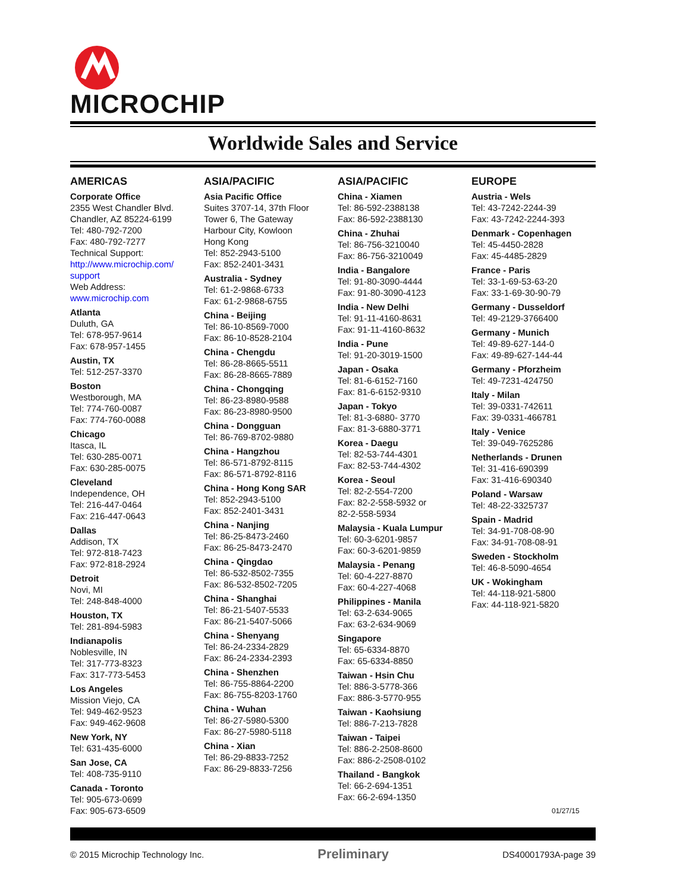MICROCHIP
Worldwide Sales and Service
AMERICAS
Corporate Office
2355 West Chandler Blvd.
Chandler, AZ 85224-6199
Tel: 480-792-7200
Fax: 480-792-7277
Technical Support:
http://www.microchip.com/ support
Web Address:
www.microchip.com
Atlanta
Duluth, GA
Tel: 678-957-9614
Fax: 678-957-1455
Austin, TX
Tel: 512-257-3370
Boston
Westborough, MA
Tel: 774-760-0087
Fax: 774-760-0088
Chicago
Itasca, IL
Tel: 630-285-0071
Fax: 630-285-0075
Cleveland
Independence, OH
Tel: 216-447-0464
Fax: 216-447-0643
Dallas
Addison, TX
Tel: 972-818-7423
Fax: 972-818-2924
Detroit
Novi, MI
Tel: 248-848-4000
Houston, TX
Tel: 281-894-5983
Indianapolis
Noblesville, IN
Tel: 317-773-8323
Fax: 317-773-5453
Los Angeles
Mission Viejo, CA
Tel: 949-462-9523
Fax: 949-462-9608
New York, NY
Tel: 631-435-6000
San Jose, CA
Tel: 408-735-9110
Canada - Toronto
Tel: 905-673-0699
Fax: 905-673-6509
ASIA/PACIFIC
Asia Pacific Office
Suites 3707-14, 37th Floor
Tower 6, The Gateway
Harbour City, Kowloon
Hong Kong
Tel: 852-2943-5100
Fax: 852-2401-3431
Australia - Sydney
Tel: 61-2-9868-6733
Fax: 61-2-9868-6755
China - Beijing
Tel: 86-10-8569-7000
Fax: 86-10-8528-2104
China - Chengdu
Tel: 86-28-8665-5511
Fax: 86-28-8665-7889
China - Chongqing
Tel: 86-23-8980-9588
Fax: 86-23-8980-9500
China - Dongguan
Tel: 86-769-8702-9880
China - Hangzhou
Tel: 86-571-8792-8115
Fax: 86-571-8792-8116
China - Hong Kong SAR
Tel: 852-2943-5100
Fax: 852-2401-3431
China - Nanjing
Tel: 86-25-8473-2460
Fax: 86-25-8473-2470
China - Qingdao
Tel: 86-532-8502-7355
Fax: 86-532-8502-7205
China - Shanghai
Tel: 86-21-5407-5533
Fax: 86-21-5407-5066
China - Shenyang
Tel: 86-24-2334-2829
Fax: 86-24-2334-2393
China - Shenzhen
Tel: 86-755-8864-2200
Fax: 86-755-8203-1760
China - Wuhan
Tel: 86-27-5980-5300
Fax: 86-27-5980-5118
China - Xian
Tel: 86-29-8833-7252
Fax: 86-29-8833-7256
ASIA/PACIFIC
China - Xiamen
Tel: 86-592-2388138
Fax: 86-592-2388130
China - Zhuhai
Tel: 86-756-3210040
Fax: 86-756-3210049
India - Bangalore
Tel: 91-80-3090-4444
Fax: 91-80-3090-4123
India - New Delhi
Tel: 91-11-4160-8631
Fax: 91-11-4160-8632
India - Pune
Tel: 91-20-3019-1500
Japan - Osaka
Tel: 81-6-6152-7160
Fax: 81-6-6152-9310
Japan - Tokyo
Tel: 81-3-6880- 3770
Fax: 81-3-6880-3771
Korea - Daegu
Tel: 82-53-744-4301
Fax: 82-53-744-4302
Korea - Seoul
Tel: 82-2-554-7200
Fax: 82-2-558-5932 or
82-2-558-5934
Malaysia - Kuala Lumpur
Tel: 60-3-6201-9857
Fax: 60-3-6201-9859
Malaysia - Penang
Tel: 60-4-227-8870
Fax: 60-4-227-4068
Philippines - Manila
Tel: 63-2-634-9065
Fax: 63-2-634-9069
Singapore
Tel: 65-6334-8870
Fax: 65-6334-8850
Taiwan - Hsin Chu
Tel: 886-3-5778-366
Fax: 886-3-5770-955
Taiwan - Kaohsiung
Tel: 886-7-213-7828
Taiwan - Taipei
Tel: 886-2-2508-8600
Fax: 886-2-2508-0102
Thailand - Bangkok
Tel: 66-2-694-1351
Fax: 66-2-694-1350
EUROPE
Austria - Wels
Tel: 43-7242-2244-39
Fax: 43-7242-2244-393
Denmark - Copenhagen
Tel: 45-4450-2828
Fax: 45-4485-2829
France - Paris
Tel: 33-1-69-53-63-20
Fax: 33-1-69-30-90-79
Germany - Dusseldorf
Tel: 49-2129-3766400
Germany - Munich
Tel: 49-89-627-144-0
Fax: 49-89-627-144-44
Germany - Pforzheim
Tel: 49-7231-424750
Italy - Milan
Tel: 39-0331-742611
Fax: 39-0331-466781
Italy - Venice
Tel: 39-049-7625286
Netherlands - Drunen
Tel: 31-416-690399
Fax: 31-416-690340
Poland - Warsaw
Tel: 48-22-3325737
Spain - Madrid
Tel: 34-91-708-08-90
Fax: 34-91-708-08-91
Sweden - Stockholm
Tel: 46-8-5090-4654
UK - Wokingham
Tel: 44-118-921-5800
Fax: 44-118-921-5820
01/27/15
© 2015 Microchip Technology Inc. Preliminary DS40001793A-page 39